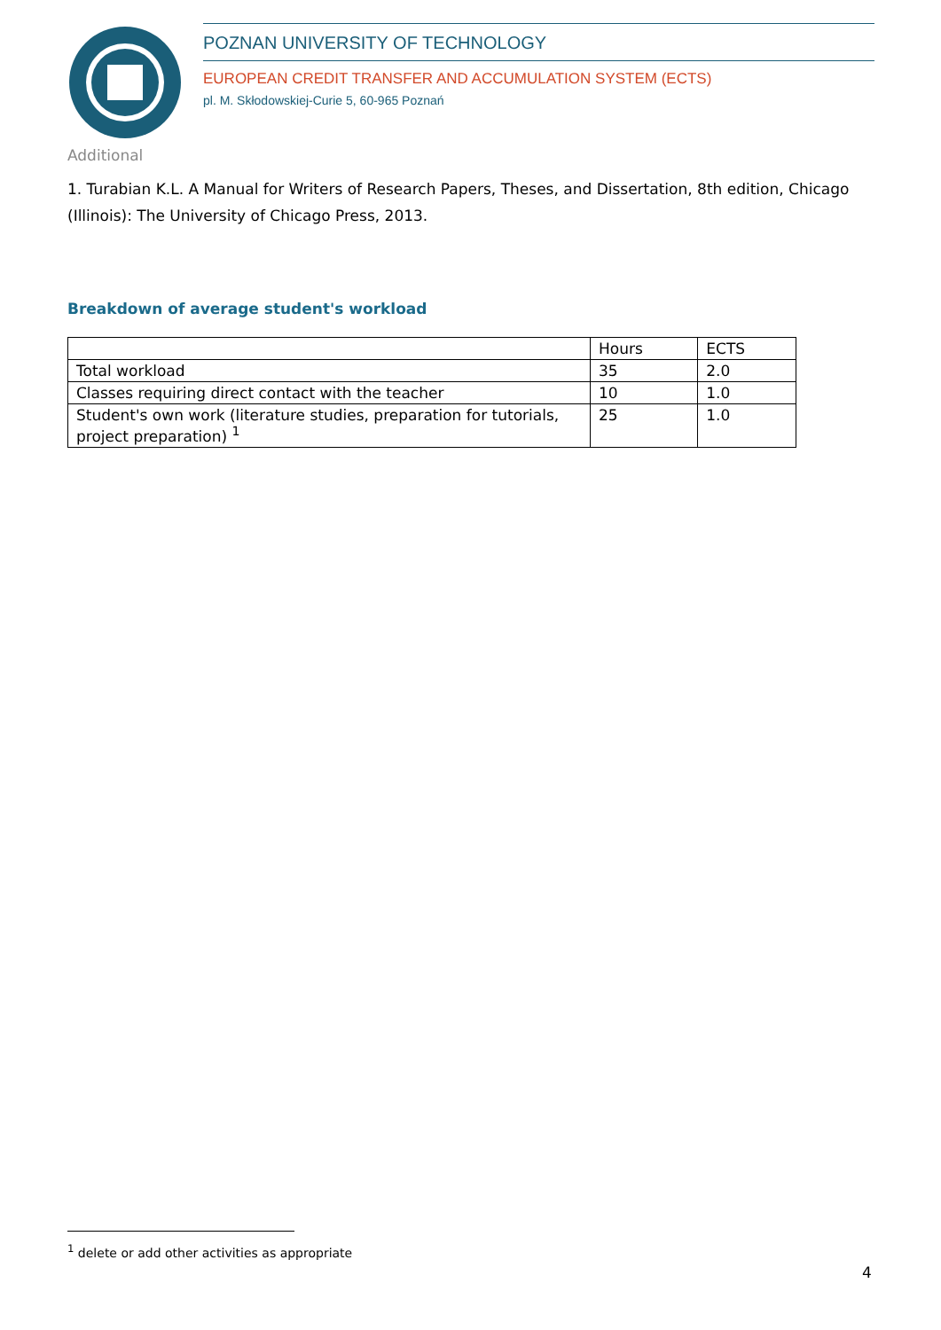POZNAN UNIVERSITY OF TECHNOLOGY
EUROPEAN CREDIT TRANSFER AND ACCUMULATION SYSTEM (ECTS)
pl. M. Skłodowskiej-Curie 5, 60-965 Poznań
Additional
1. Turabian K.L. A Manual for Writers of Research Papers, Theses, and Dissertation, 8th edition, Chicago (Illinois): The University of Chicago Press, 2013.
Breakdown of average student's workload
| | Hours | ECTS |
| Total workload | 35 | 2.0 |
| Classes requiring direct contact with the teacher | 10 | 1.0 |
| Student's own work (literature studies, preparation for tutorials, project preparation) <sup>1</sup> | 25 | 1.0 |
<sup>1</sup> delete or add other activities as appropriate
4